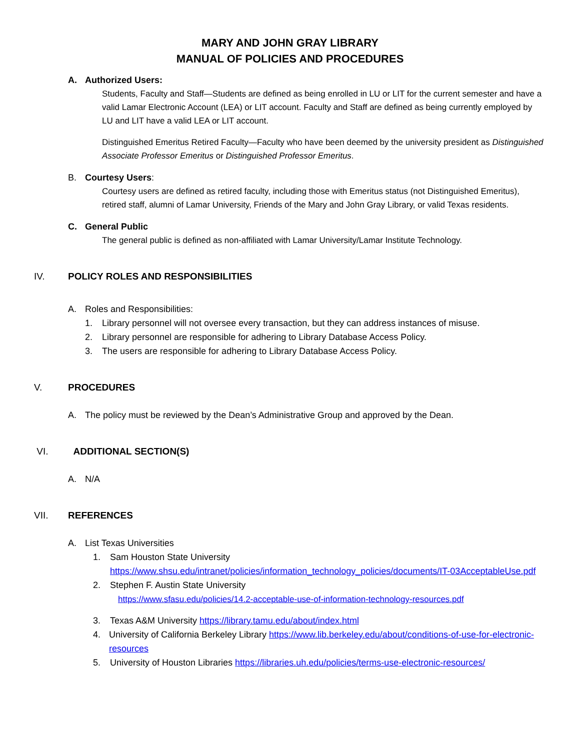MARY AND JOHN GRAY LIBRARY
MANUAL OF POLICIES AND PROCEDURES
A. Authorized Users:
Students, Faculty and Staff—Students are defined as being enrolled in LU or LIT for the current semester and have a valid Lamar Electronic Account (LEA) or LIT account. Faculty and Staff are defined as being currently employed by LU and LIT have a valid LEA or LIT account.
Distinguished Emeritus Retired Faculty—Faculty who have been deemed by the university president as Distinguished Associate Professor Emeritus or Distinguished Professor Emeritus.
B. Courtesy Users:
Courtesy users are defined as retired faculty, including those with Emeritus status (not Distinguished Emeritus), retired staff, alumni of Lamar University, Friends of the Mary and John Gray Library, or valid Texas residents.
C. General Public
The general public is defined as non-affiliated with Lamar University/Lamar Institute Technology.
IV. POLICY ROLES AND RESPONSIBILITIES
A. Roles and Responsibilities:
1. Library personnel will not oversee every transaction, but they can address instances of misuse.
2. Library personnel are responsible for adhering to Library Database Access Policy.
3. The users are responsible for adhering to Library Database Access Policy.
V. PROCEDURES
A. The policy must be reviewed by the Dean’s Administrative Group and approved by the Dean.
VI. ADDITIONAL SECTION(S)
A. N/A
VII. REFERENCES
A. List Texas Universities
1. Sam Houston State University
https://www.shsu.edu/intranet/policies/information_technology_policies/documents/IT-03AcceptableUse.pdf
2. Stephen F. Austin State University
https://www.sfasu.edu/policies/14.2-acceptable-use-of-information-technology-resources.pdf
3. Texas A&M University https://library.tamu.edu/about/index.html
4. University of California Berkeley Library https://www.lib.berkeley.edu/about/conditions-of-use-for-electronic-resources
5. University of Houston Libraries https://libraries.uh.edu/policies/terms-use-electronic-resources/